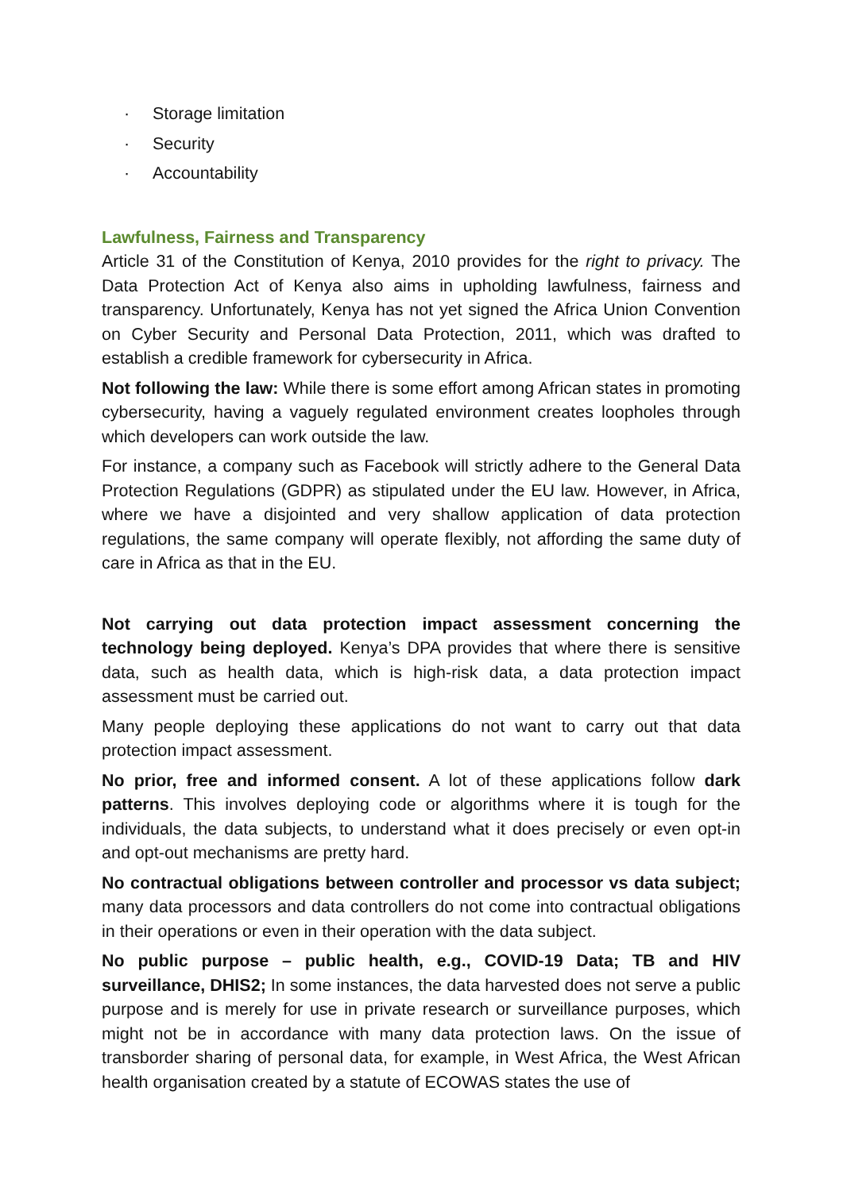· Storage limitation
· Security
· Accountability
Lawfulness, Fairness and Transparency
Article 31 of the Constitution of Kenya, 2010 provides for the right to privacy. The Data Protection Act of Kenya also aims in upholding lawfulness, fairness and transparency. Unfortunately, Kenya has not yet signed the Africa Union Convention on Cyber Security and Personal Data Protection, 2011, which was drafted to establish a credible framework for cybersecurity in Africa.
Not following the law: While there is some effort among African states in promoting cybersecurity, having a vaguely regulated environment creates loopholes through which developers can work outside the law.
For instance, a company such as Facebook will strictly adhere to the General Data Protection Regulations (GDPR) as stipulated under the EU law. However, in Africa, where we have a disjointed and very shallow application of data protection regulations, the same company will operate flexibly, not affording the same duty of care in Africa as that in the EU.
Not carrying out data protection impact assessment concerning the technology being deployed. Kenya’s DPA provides that where there is sensitive data, such as health data, which is high-risk data, a data protection impact assessment must be carried out.
Many people deploying these applications do not want to carry out that data protection impact assessment.
No prior, free and informed consent. A lot of these applications follow dark patterns. This involves deploying code or algorithms where it is tough for the individuals, the data subjects, to understand what it does precisely or even opt-in and opt-out mechanisms are pretty hard.
No contractual obligations between controller and processor vs data subject; many data processors and data controllers do not come into contractual obligations in their operations or even in their operation with the data subject.
No public purpose – public health, e.g., COVID-19 Data; TB and HIV surveillance, DHIS2; In some instances, the data harvested does not serve a public purpose and is merely for use in private research or surveillance purposes, which might not be in accordance with many data protection laws. On the issue of transborder sharing of personal data, for example, in West Africa, the West African health organisation created by a statute of ECOWAS states the use of